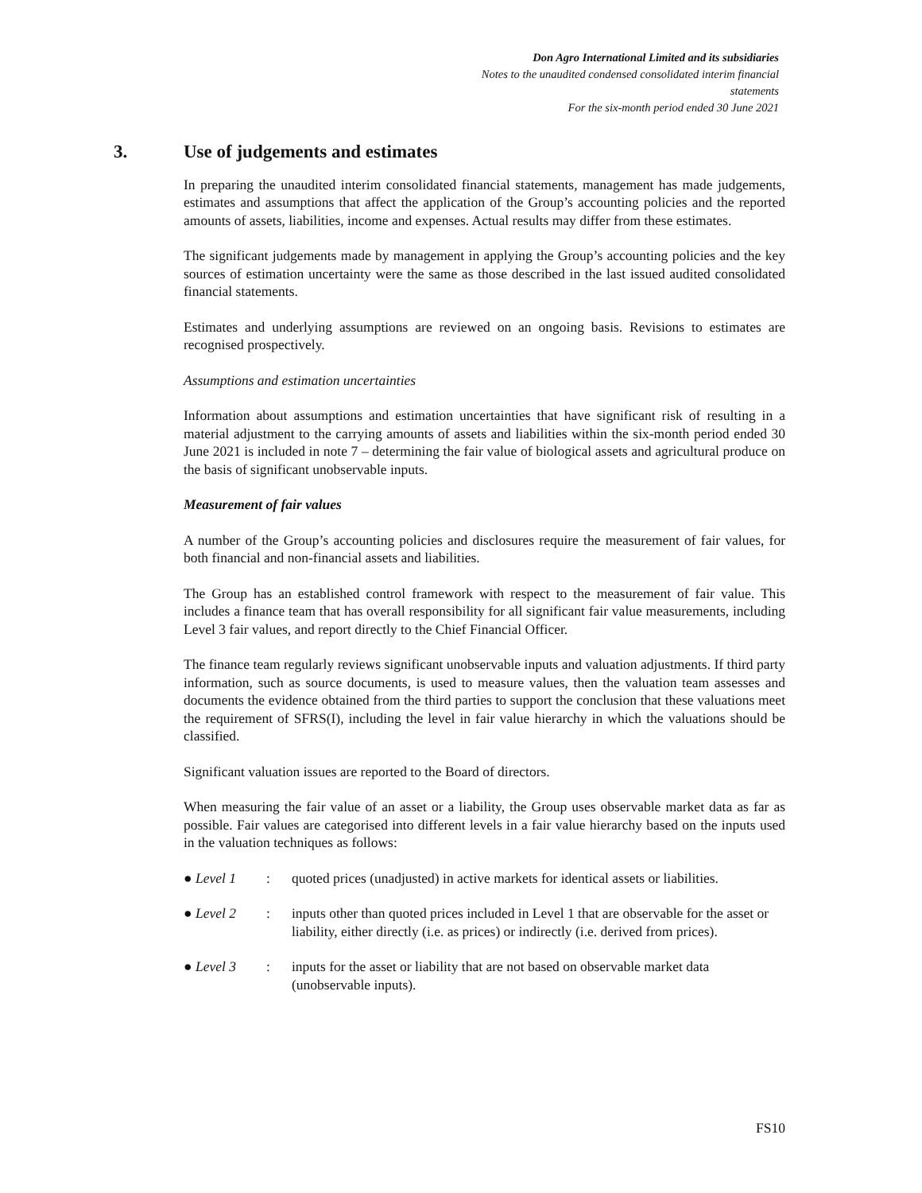Don Agro International Limited and its subsidiaries
Notes to the unaudited condensed consolidated interim financial statements
For the six-month period ended 30 June 2021
3. Use of judgements and estimates
In preparing the unaudited interim consolidated financial statements, management has made judgements, estimates and assumptions that affect the application of the Group’s accounting policies and the reported amounts of assets, liabilities, income and expenses. Actual results may differ from these estimates.
The significant judgements made by management in applying the Group’s accounting policies and the key sources of estimation uncertainty were the same as those described in the last issued audited consolidated financial statements.
Estimates and underlying assumptions are reviewed on an ongoing basis. Revisions to estimates are recognised prospectively.
Assumptions and estimation uncertainties
Information about assumptions and estimation uncertainties that have significant risk of resulting in a material adjustment to the carrying amounts of assets and liabilities within the six-month period ended 30 June 2021 is included in note 7 – determining the fair value of biological assets and agricultural produce on the basis of significant unobservable inputs.
Measurement of fair values
A number of the Group’s accounting policies and disclosures require the measurement of fair values, for both financial and non-financial assets and liabilities.
The Group has an established control framework with respect to the measurement of fair value. This includes a finance team that has overall responsibility for all significant fair value measurements, including Level 3 fair values, and report directly to the Chief Financial Officer.
The finance team regularly reviews significant unobservable inputs and valuation adjustments. If third party information, such as source documents, is used to measure values, then the valuation team assesses and documents the evidence obtained from the third parties to support the conclusion that these valuations meet the requirement of SFRS(I), including the level in fair value hierarchy in which the valuations should be classified.
Significant valuation issues are reported to the Board of directors.
When measuring the fair value of an asset or a liability, the Group uses observable market data as far as possible. Fair values are categorised into different levels in a fair value hierarchy based on the inputs used in the valuation techniques as follows:
● Level 1: quoted prices (unadjusted) in active markets for identical assets or liabilities.
● Level 2: inputs other than quoted prices included in Level 1 that are observable for the asset or liability, either directly (i.e. as prices) or indirectly (i.e. derived from prices).
● Level 3: inputs for the asset or liability that are not based on observable market data (unobservable inputs).
FS10